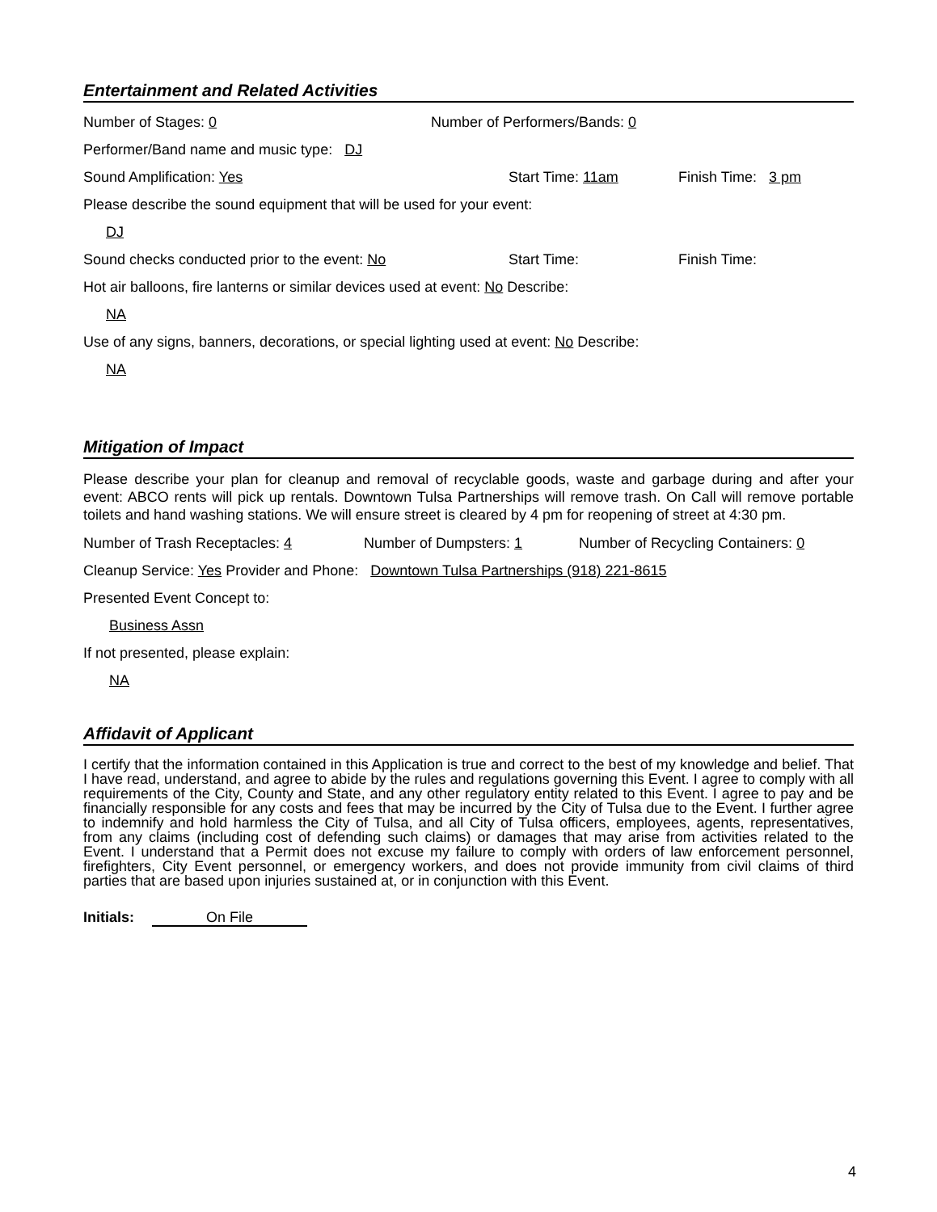Entertainment and Related Activities
Number of Stages: 0 Number of Performers/Bands: 0
Performer/Band name and music type: DJ
Sound Amplification: Yes Start Time: 11am Finish Time: 3 pm
Please describe the sound equipment that will be used for your event:
DJ
Sound checks conducted prior to the event: No Start Time: Finish Time:
Hot air balloons, fire lanterns or similar devices used at event: No Describe:
NA
Use of any signs, banners, decorations, or special lighting used at event: No Describe:
NA
Mitigation of Impact
Please describe your plan for cleanup and removal of recyclable goods, waste and garbage during and after your event: ABCO rents will pick up rentals. Downtown Tulsa Partnerships will remove trash. On Call will remove portable toilets and hand washing stations. We will ensure street is cleared by 4 pm for reopening of street at 4:30 pm.
Number of Trash Receptacles: 4 Number of Dumpsters: 1 Number of Recycling Containers: 0
Cleanup Service: Yes Provider and Phone: Downtown Tulsa Partnerships (918) 221-8615
Presented Event Concept to:
Business Assn
If not presented, please explain:
NA
Affidavit of Applicant
I certify that the information contained in this Application is true and correct to the best of my knowledge and belief. That I have read, understand, and agree to abide by the rules and regulations governing this Event. I agree to comply with all requirements of the City, County and State, and any other regulatory entity related to this Event. I agree to pay and be financially responsible for any costs and fees that may be incurred by the City of Tulsa due to the Event. I further agree to indemnify and hold harmless the City of Tulsa, and all City of Tulsa officers, employees, agents, representatives, from any claims (including cost of defending such claims) or damages that may arise from activities related to the Event. I understand that a Permit does not excuse my failure to comply with orders of law enforcement personnel, firefighters, City Event personnel, or emergency workers, and does not provide immunity from civil claims of third parties that are based upon injuries sustained at, or in conjunction with this Event.
Initials: On File
4